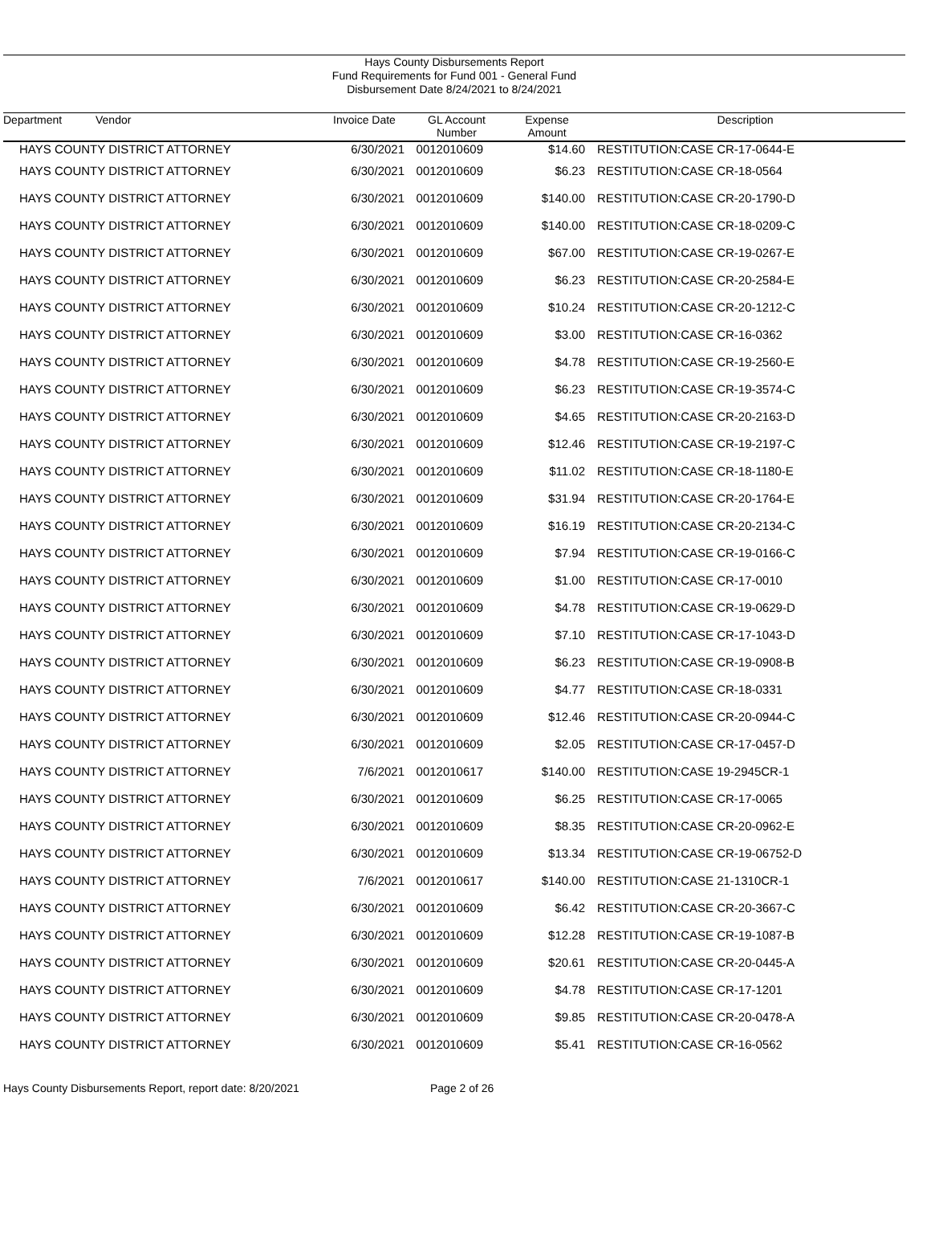Hays County Disbursements Report
Fund Requirements for Fund 001 - General Fund
Disbursement Date 8/24/2021 to 8/24/2021
| Department | Vendor | Invoice Date | GL Account Number | Expense Amount | Description |
| --- | --- | --- | --- | --- | --- |
| HAYS COUNTY DISTRICT ATTORNEY | | 6/30/2021 | 0012010609 | $14.60 | RESTITUTION:CASE CR-17-0644-E |
| HAYS COUNTY DISTRICT ATTORNEY | | 6/30/2021 | 0012010609 | $6.23 | RESTITUTION:CASE CR-18-0564 |
| HAYS COUNTY DISTRICT ATTORNEY | | 6/30/2021 | 0012010609 | $140.00 | RESTITUTION:CASE CR-20-1790-D |
| HAYS COUNTY DISTRICT ATTORNEY | | 6/30/2021 | 0012010609 | $140.00 | RESTITUTION:CASE CR-18-0209-C |
| HAYS COUNTY DISTRICT ATTORNEY | | 6/30/2021 | 0012010609 | $67.00 | RESTITUTION:CASE CR-19-0267-E |
| HAYS COUNTY DISTRICT ATTORNEY | | 6/30/2021 | 0012010609 | $6.23 | RESTITUTION:CASE CR-20-2584-E |
| HAYS COUNTY DISTRICT ATTORNEY | | 6/30/2021 | 0012010609 | $10.24 | RESTITUTION:CASE CR-20-1212-C |
| HAYS COUNTY DISTRICT ATTORNEY | | 6/30/2021 | 0012010609 | $3.00 | RESTITUTION:CASE CR-16-0362 |
| HAYS COUNTY DISTRICT ATTORNEY | | 6/30/2021 | 0012010609 | $4.78 | RESTITUTION:CASE CR-19-2560-E |
| HAYS COUNTY DISTRICT ATTORNEY | | 6/30/2021 | 0012010609 | $6.23 | RESTITUTION:CASE CR-19-3574-C |
| HAYS COUNTY DISTRICT ATTORNEY | | 6/30/2021 | 0012010609 | $4.65 | RESTITUTION:CASE CR-20-2163-D |
| HAYS COUNTY DISTRICT ATTORNEY | | 6/30/2021 | 0012010609 | $12.46 | RESTITUTION:CASE CR-19-2197-C |
| HAYS COUNTY DISTRICT ATTORNEY | | 6/30/2021 | 0012010609 | $11.02 | RESTITUTION:CASE CR-18-1180-E |
| HAYS COUNTY DISTRICT ATTORNEY | | 6/30/2021 | 0012010609 | $31.94 | RESTITUTION:CASE CR-20-1764-E |
| HAYS COUNTY DISTRICT ATTORNEY | | 6/30/2021 | 0012010609 | $16.19 | RESTITUTION:CASE CR-20-2134-C |
| HAYS COUNTY DISTRICT ATTORNEY | | 6/30/2021 | 0012010609 | $7.94 | RESTITUTION:CASE CR-19-0166-C |
| HAYS COUNTY DISTRICT ATTORNEY | | 6/30/2021 | 0012010609 | $1.00 | RESTITUTION:CASE CR-17-0010 |
| HAYS COUNTY DISTRICT ATTORNEY | | 6/30/2021 | 0012010609 | $4.78 | RESTITUTION:CASE CR-19-0629-D |
| HAYS COUNTY DISTRICT ATTORNEY | | 6/30/2021 | 0012010609 | $7.10 | RESTITUTION:CASE CR-17-1043-D |
| HAYS COUNTY DISTRICT ATTORNEY | | 6/30/2021 | 0012010609 | $6.23 | RESTITUTION:CASE CR-19-0908-B |
| HAYS COUNTY DISTRICT ATTORNEY | | 6/30/2021 | 0012010609 | $4.77 | RESTITUTION:CASE CR-18-0331 |
| HAYS COUNTY DISTRICT ATTORNEY | | 6/30/2021 | 0012010609 | $12.46 | RESTITUTION:CASE CR-20-0944-C |
| HAYS COUNTY DISTRICT ATTORNEY | | 6/30/2021 | 0012010609 | $2.05 | RESTITUTION:CASE CR-17-0457-D |
| HAYS COUNTY DISTRICT ATTORNEY | | 7/6/2021 | 0012010617 | $140.00 | RESTITUTION:CASE 19-2945CR-1 |
| HAYS COUNTY DISTRICT ATTORNEY | | 6/30/2021 | 0012010609 | $6.25 | RESTITUTION:CASE CR-17-0065 |
| HAYS COUNTY DISTRICT ATTORNEY | | 6/30/2021 | 0012010609 | $8.35 | RESTITUTION:CASE CR-20-0962-E |
| HAYS COUNTY DISTRICT ATTORNEY | | 6/30/2021 | 0012010609 | $13.34 | RESTITUTION:CASE CR-19-06752-D |
| HAYS COUNTY DISTRICT ATTORNEY | | 7/6/2021 | 0012010617 | $140.00 | RESTITUTION:CASE 21-1310CR-1 |
| HAYS COUNTY DISTRICT ATTORNEY | | 6/30/2021 | 0012010609 | $6.42 | RESTITUTION:CASE CR-20-3667-C |
| HAYS COUNTY DISTRICT ATTORNEY | | 6/30/2021 | 0012010609 | $12.28 | RESTITUTION:CASE CR-19-1087-B |
| HAYS COUNTY DISTRICT ATTORNEY | | 6/30/2021 | 0012010609 | $20.61 | RESTITUTION:CASE CR-20-0445-A |
| HAYS COUNTY DISTRICT ATTORNEY | | 6/30/2021 | 0012010609 | $4.78 | RESTITUTION:CASE CR-17-1201 |
| HAYS COUNTY DISTRICT ATTORNEY | | 6/30/2021 | 0012010609 | $9.85 | RESTITUTION:CASE CR-20-0478-A |
| HAYS COUNTY DISTRICT ATTORNEY | | 6/30/2021 | 0012010609 | $5.41 | RESTITUTION:CASE CR-16-0562 |
Hays County Disbursements Report, report date: 8/20/2021 Page 2 of 26